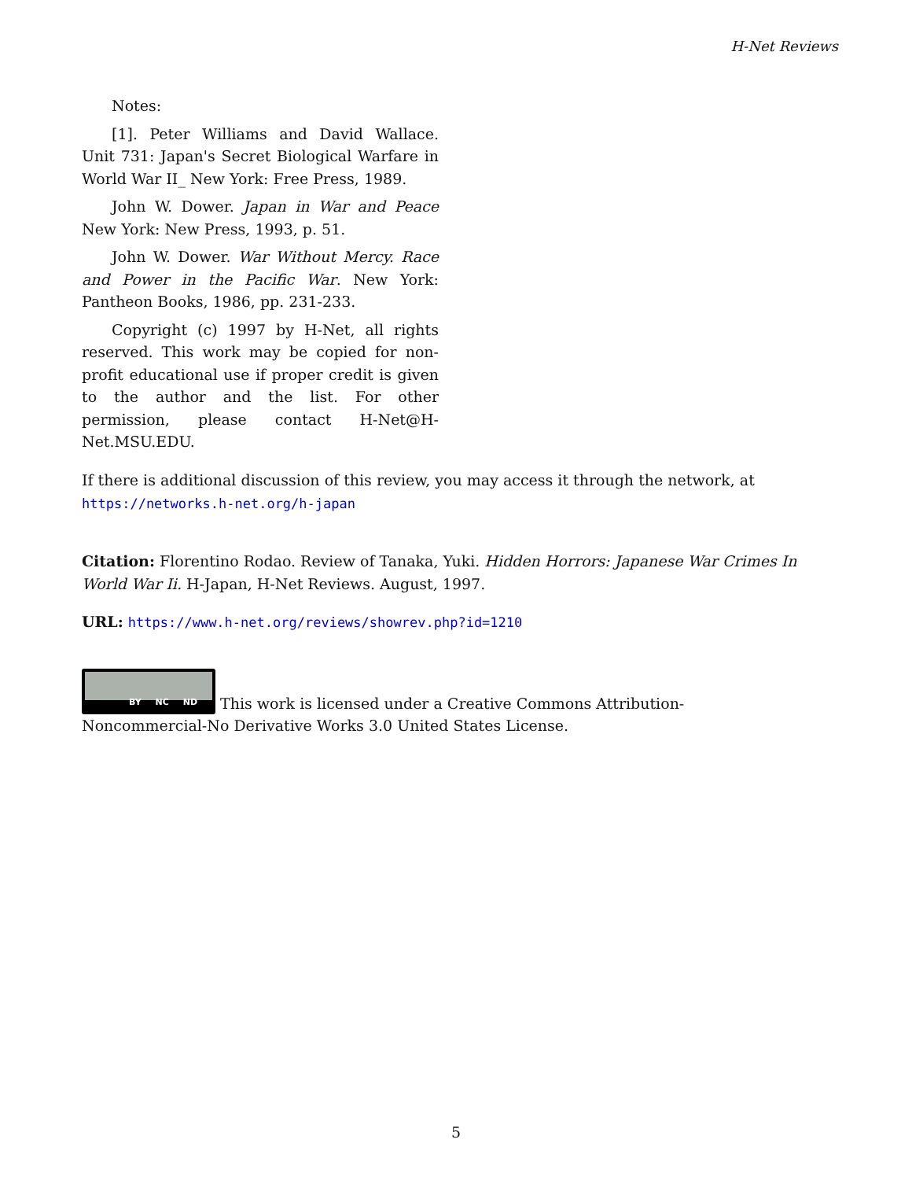H-Net Reviews
Notes:
[1]. Peter Williams and David Wallace. Unit 731: Japan's Secret Biological Warfare in World War II_ New York: Free Press, 1989.
John W. Dower. Japan in War and Peace New York: New Press, 1993, p. 51.
John W. Dower. War Without Mercy. Race and Power in the Pacific War. New York: Pantheon Books, 1986, pp. 231-233.
Copyright (c) 1997 by H-Net, all rights reserved. This work may be copied for non-profit educational use if proper credit is given to the author and the list. For other permission, please contact H-Net@H-Net.MSU.EDU.
If there is additional discussion of this review, you may access it through the network, at
https://networks.h-net.org/h-japan
Citation: Florentino Rodao. Review of Tanaka, Yuki. Hidden Horrors: Japanese War Crimes In World War Ii. H-Japan, H-Net Reviews. August, 1997.
URL: https://www.h-net.org/reviews/showrev.php?id=1210
BY NC ND This work is licensed under a Creative Commons Attribution-Noncommercial-No Derivative Works 3.0 United States License.
5